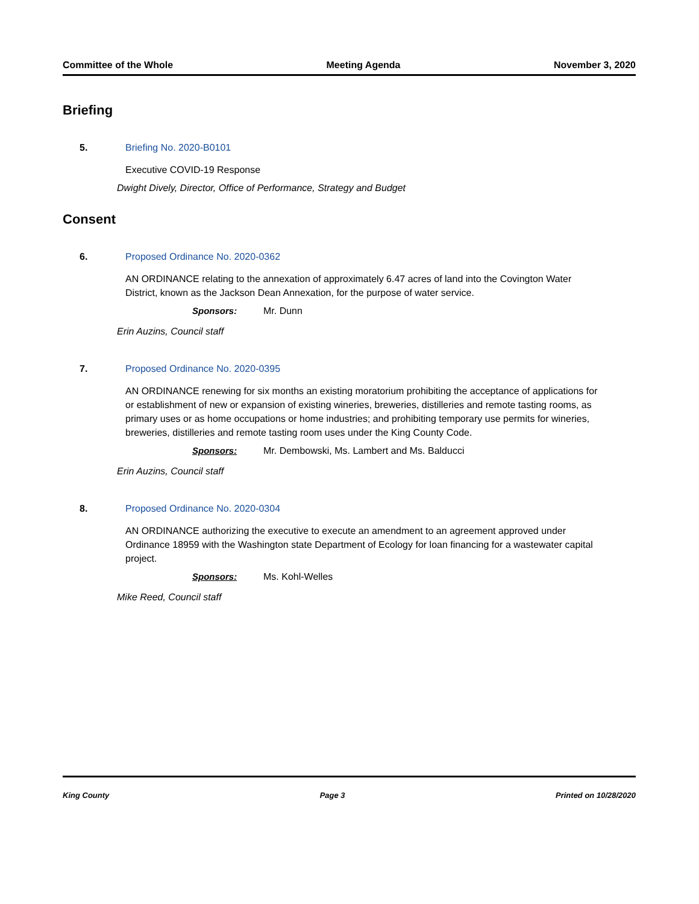Committee of the Whole Meeting Agenda November 3, 2020
Briefing
5. Briefing No. 2020-B0101
Executive COVID-19 Response
Dwight Dively, Director, Office of Performance, Strategy and Budget
Consent
6. Proposed Ordinance No. 2020-0362
AN ORDINANCE relating to the annexation of approximately 6.47 acres of land into the Covington Water District, known as the Jackson Dean Annexation, for the purpose of water service.
Sponsors: Mr. Dunn
Erin Auzins, Council staff
7. Proposed Ordinance No. 2020-0395
AN ORDINANCE renewing for six months an existing moratorium prohibiting the acceptance of applications for or establishment of new or expansion of existing wineries, breweries, distilleries and remote tasting rooms, as primary uses or as home occupations or home industries; and prohibiting temporary use permits for wineries, breweries, distilleries and remote tasting room uses under the King County Code.
Sponsors: Mr. Dembowski, Ms. Lambert and Ms. Balducci
Erin Auzins, Council staff
8. Proposed Ordinance No. 2020-0304
AN ORDINANCE authorizing the executive to execute an amendment to an agreement approved under Ordinance 18959 with the Washington state Department of Ecology for loan financing for a wastewater capital project.
Sponsors: Ms. Kohl-Welles
Mike Reed, Council staff
King County Page 3 Printed on 10/28/2020